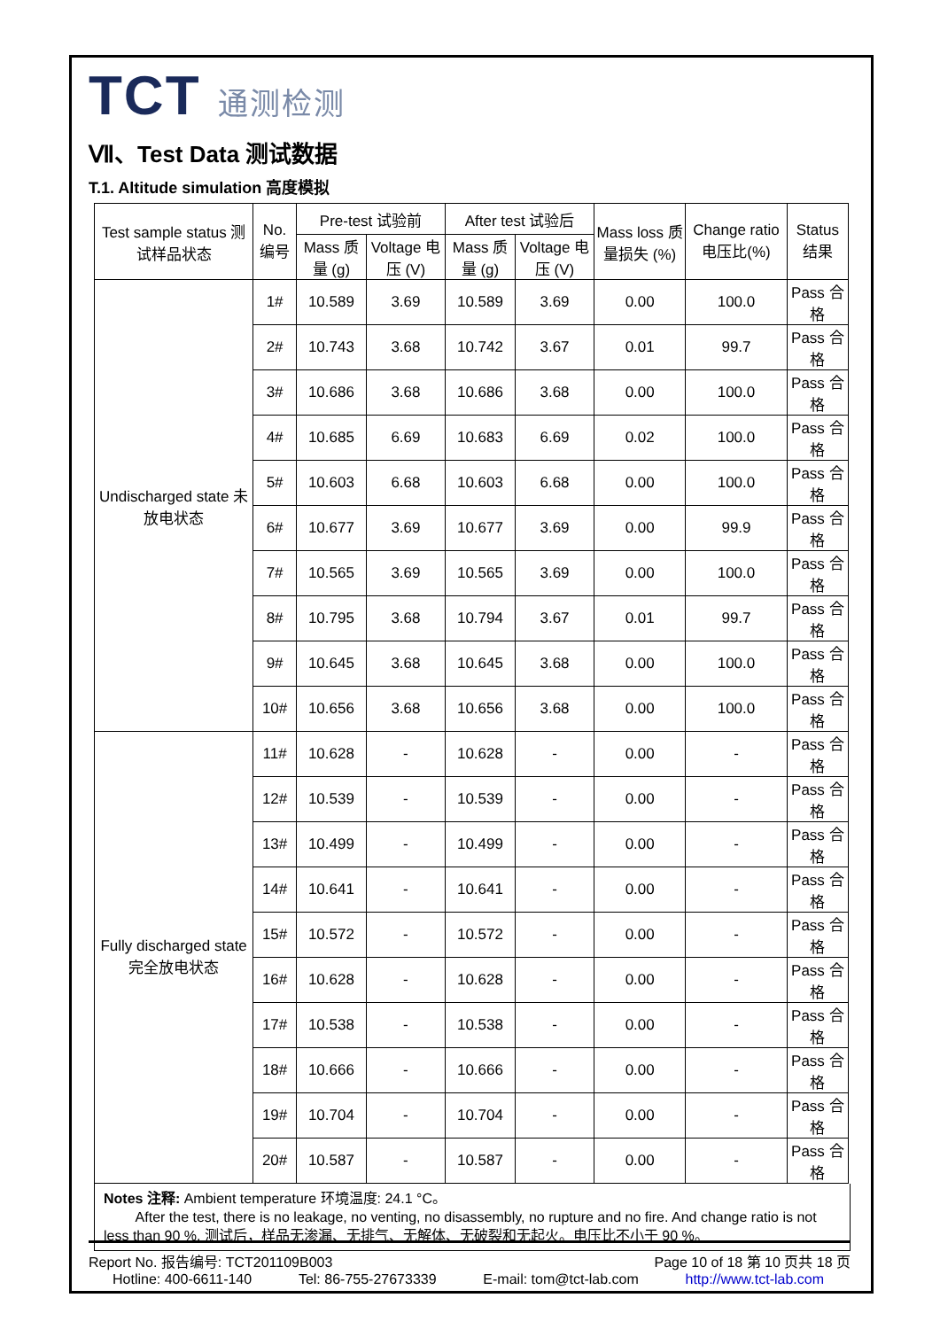TCT 通测检测
Ⅶ、Test Data 测试数据
T.1. Altitude simulation 高度模拟
| Test sample status 测试样品状态 | No. 编号 | Pre-test 试验前 | | After test 试验后 | | Mass loss 质量损失 (%) | Change ratio 电压比(%) | Status 结果 |
| --- | --- | --- | --- | --- | --- | --- | --- | --- |
| | | Mass 质量 (g) | Voltage 电压 (V) | Mass 质量 (g) | Voltage 电压 (V) | | | |
| Undischarged state 未放电状态 | 1# | 10.589 | 3.69 | 10.589 | 3.69 | 0.00 | 100.0 | Pass 合格 |
| | 2# | 10.743 | 3.68 | 10.742 | 3.67 | 0.01 | 99.7 | Pass 合格 |
| | 3# | 10.686 | 3.68 | 10.686 | 3.68 | 0.00 | 100.0 | Pass 合格 |
| | 4# | 10.685 | 6.69 | 10.683 | 6.69 | 0.02 | 100.0 | Pass 合格 |
| | 5# | 10.603 | 6.68 | 10.603 | 6.68 | 0.00 | 100.0 | Pass 合格 |
| | 6# | 10.677 | 3.69 | 10.677 | 3.69 | 0.00 | 99.9 | Pass 合格 |
| | 7# | 10.565 | 3.69 | 10.565 | 3.69 | 0.00 | 100.0 | Pass 合格 |
| | 8# | 10.795 | 3.68 | 10.794 | 3.67 | 0.01 | 99.7 | Pass 合格 |
| | 9# | 10.645 | 3.68 | 10.645 | 3.68 | 0.00 | 100.0 | Pass 合格 |
| | 10# | 10.656 | 3.68 | 10.656 | 3.68 | 0.00 | 100.0 | Pass 合格 |
| Fully discharged state 完全放电状态 | 11# | 10.628 | - | 10.628 | - | 0.00 | - | Pass 合格 |
| | 12# | 10.539 | - | 10.539 | - | 0.00 | - | Pass 合格 |
| | 13# | 10.499 | - | 10.499 | - | 0.00 | - | Pass 合格 |
| | 14# | 10.641 | - | 10.641 | - | 0.00 | - | Pass 合格 |
| | 15# | 10.572 | - | 10.572 | - | 0.00 | - | Pass 合格 |
| | 16# | 10.628 | - | 10.628 | - | 0.00 | - | Pass 合格 |
| | 17# | 10.538 | - | 10.538 | - | 0.00 | - | Pass 合格 |
| | 18# | 10.666 | - | 10.666 | - | 0.00 | - | Pass 合格 |
| | 19# | 10.704 | - | 10.704 | - | 0.00 | - | Pass 合格 |
| | 20# | 10.587 | - | 10.587 | - | 0.00 | - | Pass 合格 |
Notes 注释: Ambient temperature 环境温度: 24.1 °C。
After the test, there is no leakage, no venting, no disassembly, no rupture and no fire. And change ratio is not less than 90 %. 测试后，样品无渗漏、无排气、无解体、无破裂和无起火。电压比不小于 90 %。
Report No. 报告编号: TCT201109B003 Page 10 of 18 第 10 页共 18 页
Hotline: 400-6611-140 Tel: 86-755-27673339 E-mail: tom@tct-lab.com http://www.tct-lab.com